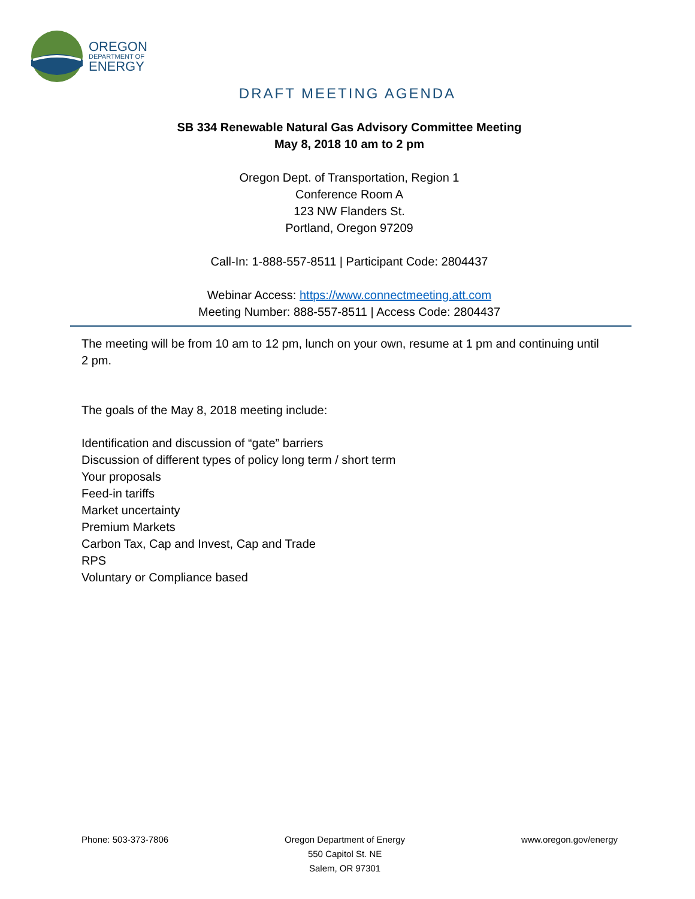OREGON
DEPARTMENT OF
ENERGY
DRAFT MEETING AGENDA
SB 334 Renewable Natural Gas Advisory Committee Meeting
May 8, 2018 10 am to 2 pm
Oregon Dept. of Transportation, Region 1
Conference Room A
123 NW Flanders St.
Portland, Oregon 97209
Call-In: 1-888-557-8511 | Participant Code: 2804437
Webinar Access: https://www.connectmeeting.att.com
Meeting Number: 888-557-8511 | Access Code: 2804437
The meeting will be from 10 am to 12 pm, lunch on your own, resume at 1 pm and continuing until 2 pm.
The goals of the May 8, 2018 meeting include:
Identification and discussion of “gate” barriers
Discussion of different types of policy long term / short term
Your proposals
Feed-in tariffs
Market uncertainty
Premium Markets
Carbon Tax, Cap and Invest, Cap and Trade
RPS
Voluntary or Compliance based
Phone: 503-373-7806 Oregon Department of Energy
550 Capitol St. NE
Salem, OR 97301
www.oregon.gov/energy